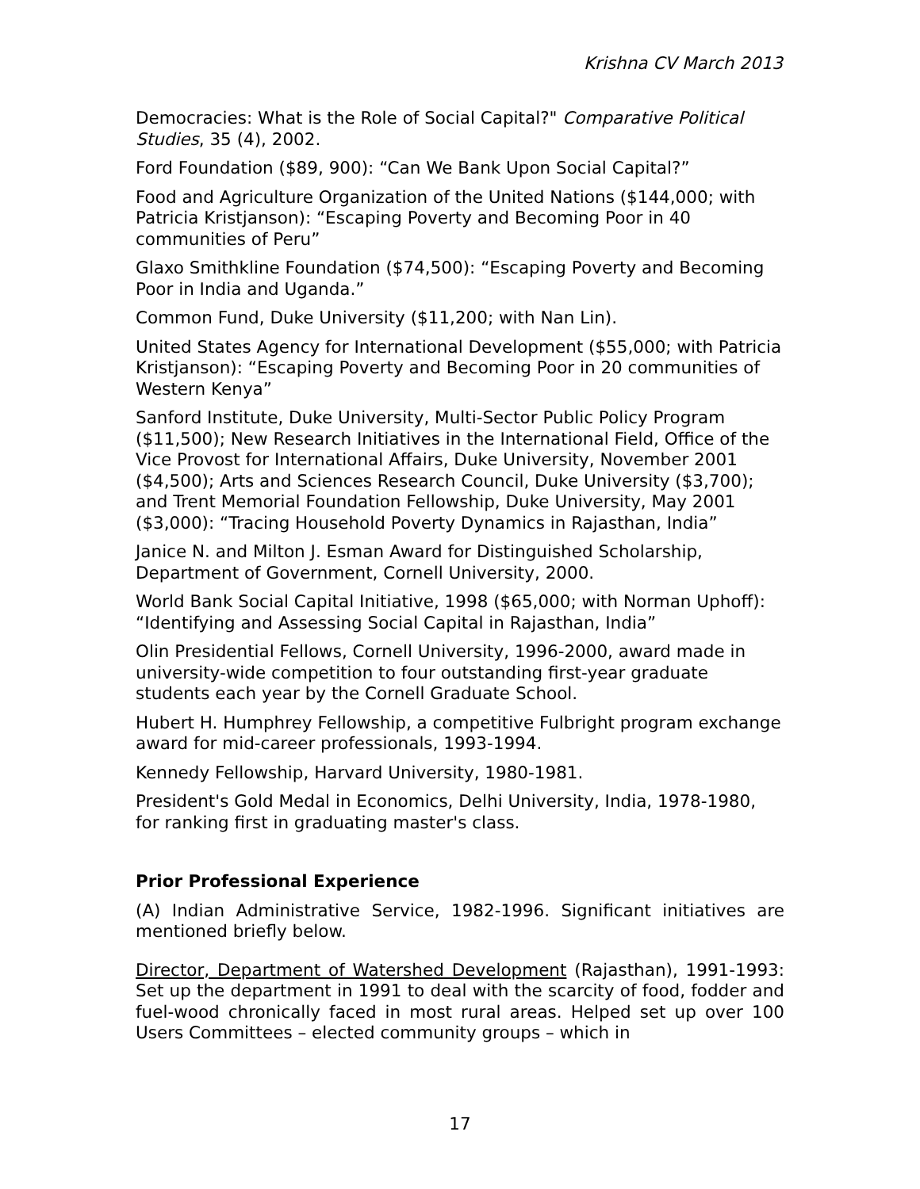Krishna CV March 2013
Democracies: What is the Role of Social Capital?" Comparative Political Studies, 35 (4), 2002.
Ford Foundation ($89, 900): “Can We Bank Upon Social Capital?”
Food and Agriculture Organization of the United Nations ($144,000; with Patricia Kristjanson): “Escaping Poverty and Becoming Poor in 40 communities of Peru”
Glaxo Smithkline Foundation ($74,500): “Escaping Poverty and Becoming Poor in India and Uganda.”
Common Fund, Duke University ($11,200; with Nan Lin).
United States Agency for International Development ($55,000; with Patricia Kristjanson): “Escaping Poverty and Becoming Poor in 20 communities of Western Kenya”
Sanford Institute, Duke University, Multi-Sector Public Policy Program ($11,500); New Research Initiatives in the International Field, Office of the Vice Provost for International Affairs, Duke University, November 2001 ($4,500); Arts and Sciences Research Council, Duke University ($3,700); and Trent Memorial Foundation Fellowship, Duke University, May 2001 ($3,000): “Tracing Household Poverty Dynamics in Rajasthan, India”
Janice N. and Milton J. Esman Award for Distinguished Scholarship, Department of Government, Cornell University, 2000.
World Bank Social Capital Initiative, 1998 ($65,000; with Norman Uphoff): “Identifying and Assessing Social Capital in Rajasthan, India”
Olin Presidential Fellows, Cornell University, 1996-2000, award made in university-wide competition to four outstanding first-year graduate students each year by the Cornell Graduate School.
Hubert H. Humphrey Fellowship, a competitive Fulbright program exchange award for mid-career professionals, 1993-1994.
Kennedy Fellowship, Harvard University, 1980-1981.
President's Gold Medal in Economics, Delhi University, India, 1978-1980, for ranking first in graduating master's class.
Prior Professional Experience
(A) Indian Administrative Service, 1982-1996. Significant initiatives are mentioned briefly below.
Director, Department of Watershed Development (Rajasthan), 1991-1993: Set up the department in 1991 to deal with the scarcity of food, fodder and fuel-wood chronically faced in most rural areas. Helped set up over 100 Users Committees – elected community groups – which in
17